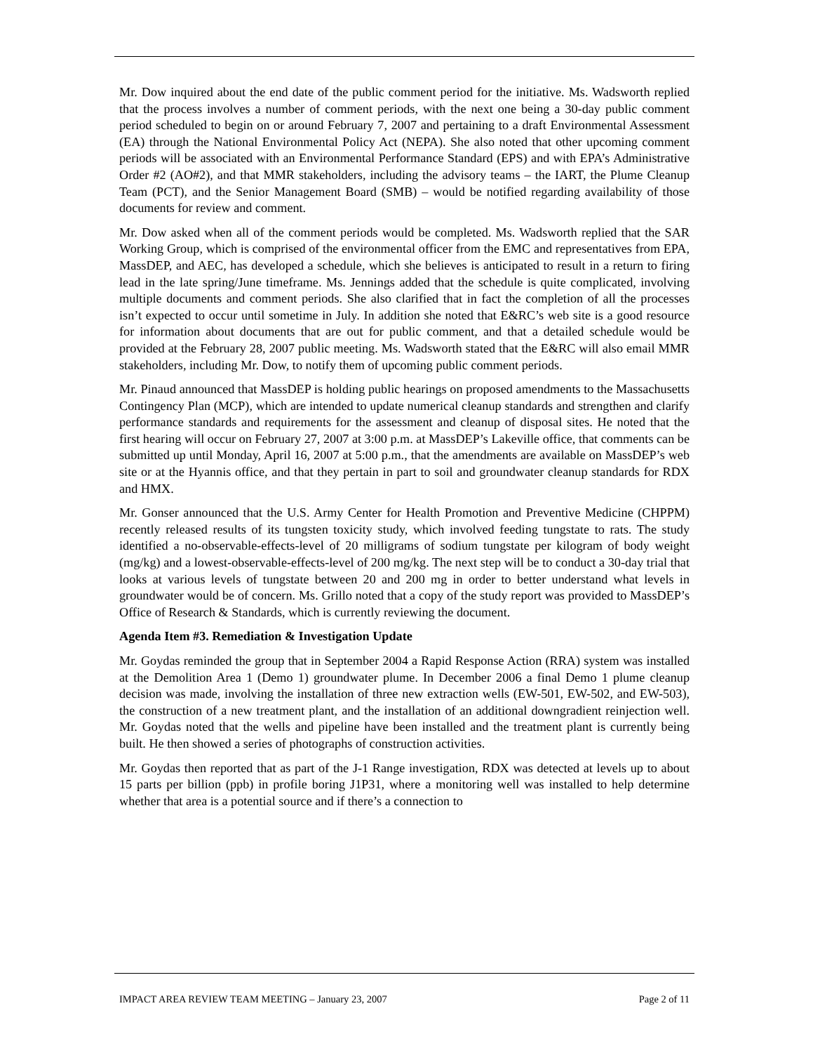Mr. Dow inquired about the end date of the public comment period for the initiative. Ms. Wadsworth replied that the process involves a number of comment periods, with the next one being a 30-day public comment period scheduled to begin on or around February 7, 2007 and pertaining to a draft Environmental Assessment (EA) through the National Environmental Policy Act (NEPA). She also noted that other upcoming comment periods will be associated with an Environmental Performance Standard (EPS) and with EPA’s Administrative Order #2 (AO#2), and that MMR stakeholders, including the advisory teams – the IART, the Plume Cleanup Team (PCT), and the Senior Management Board (SMB) – would be notified regarding availability of those documents for review and comment.
Mr. Dow asked when all of the comment periods would be completed. Ms. Wadsworth replied that the SAR Working Group, which is comprised of the environmental officer from the EMC and representatives from EPA, MassDEP, and AEC, has developed a schedule, which she believes is anticipated to result in a return to firing lead in the late spring/June timeframe. Ms. Jennings added that the schedule is quite complicated, involving multiple documents and comment periods. She also clarified that in fact the completion of all the processes isn’t expected to occur until sometime in July. In addition she noted that E&RC’s web site is a good resource for information about documents that are out for public comment, and that a detailed schedule would be provided at the February 28, 2007 public meeting. Ms. Wadsworth stated that the E&RC will also email MMR stakeholders, including Mr. Dow, to notify them of upcoming public comment periods.
Mr. Pinaud announced that MassDEP is holding public hearings on proposed amendments to the Massachusetts Contingency Plan (MCP), which are intended to update numerical cleanup standards and strengthen and clarify performance standards and requirements for the assessment and cleanup of disposal sites. He noted that the first hearing will occur on February 27, 2007 at 3:00 p.m. at MassDEP’s Lakeville office, that comments can be submitted up until Monday, April 16, 2007 at 5:00 p.m., that the amendments are available on MassDEP’s web site or at the Hyannis office, and that they pertain in part to soil and groundwater cleanup standards for RDX and HMX.
Mr. Gonser announced that the U.S. Army Center for Health Promotion and Preventive Medicine (CHPPM) recently released results of its tungsten toxicity study, which involved feeding tungstate to rats. The study identified a no-observable-effects-level of 20 milligrams of sodium tungstate per kilogram of body weight (mg/kg) and a lowest-observable-effects-level of 200 mg/kg. The next step will be to conduct a 30-day trial that looks at various levels of tungstate between 20 and 200 mg in order to better understand what levels in groundwater would be of concern. Ms. Grillo noted that a copy of the study report was provided to MassDEP’s Office of Research & Standards, which is currently reviewing the document.
Agenda Item #3. Remediation & Investigation Update
Mr. Goydas reminded the group that in September 2004 a Rapid Response Action (RRA) system was installed at the Demolition Area 1 (Demo 1) groundwater plume. In December 2006 a final Demo 1 plume cleanup decision was made, involving the installation of three new extraction wells (EW-501, EW-502, and EW-503), the construction of a new treatment plant, and the installation of an additional downgradient reinjection well. Mr. Goydas noted that the wells and pipeline have been installed and the treatment plant is currently being built. He then showed a series of photographs of construction activities.
Mr. Goydas then reported that as part of the J-1 Range investigation, RDX was detected at levels up to about 15 parts per billion (ppb) in profile boring J1P31, where a monitoring well was installed to help determine whether that area is a potential source and if there’s a connection to
IMPACT AREA REVIEW TEAM MEETING – January 23, 2007 Page 2 of 11